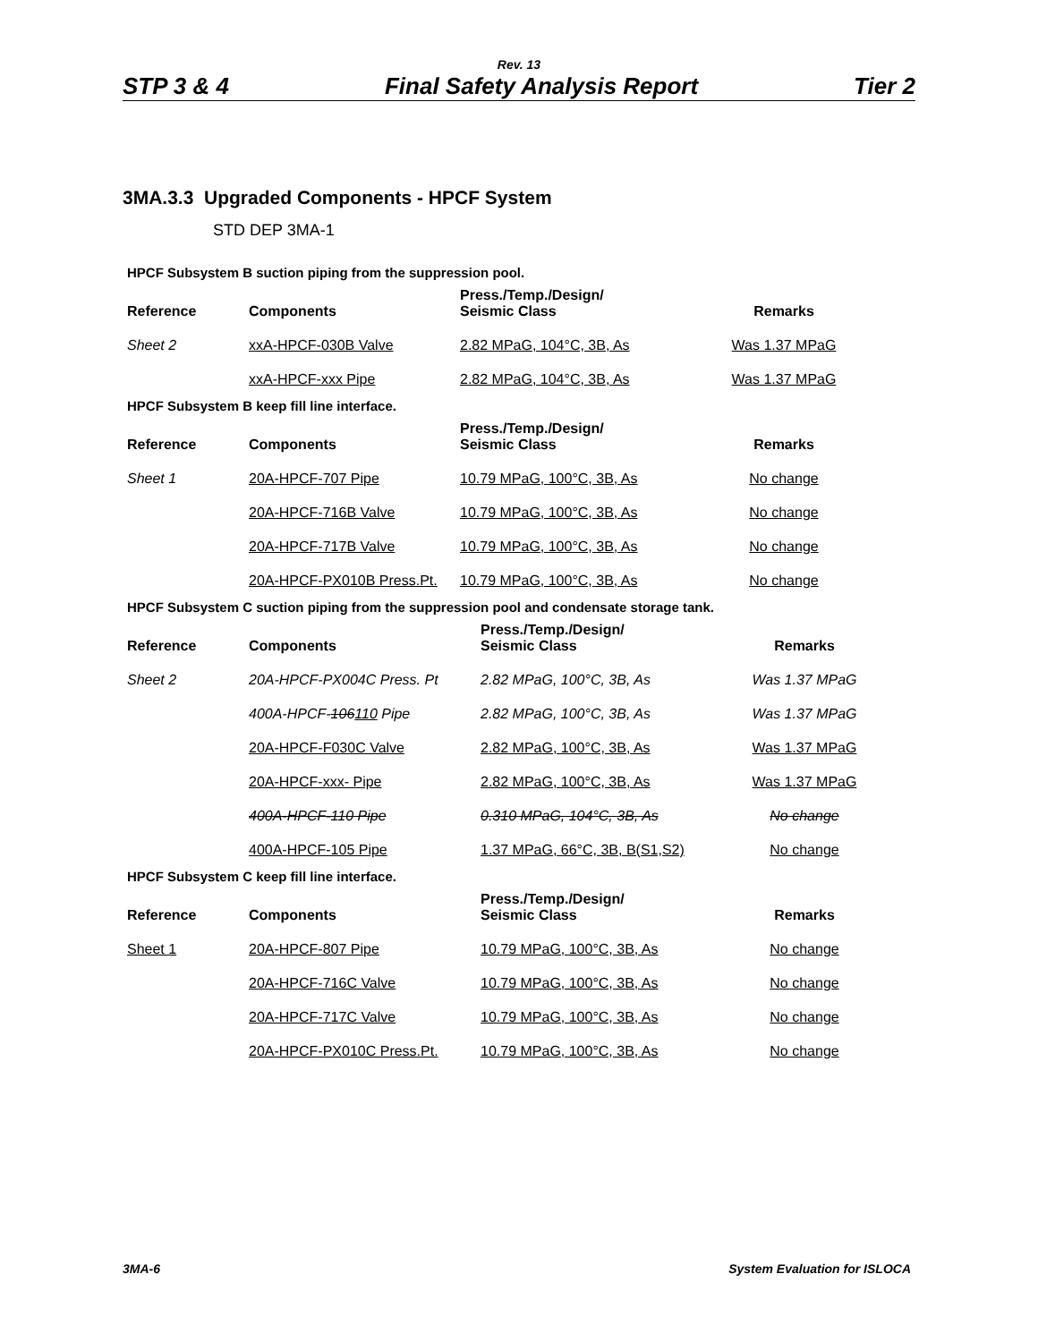Rev. 13
STP 3 & 4 Final Safety Analysis Report Tier 2
3MA.3.3 Upgraded Components - HPCF System
STD DEP 3MA-1
HPCF Subsystem B suction piping from the suppression pool.
| Reference | Components | Press./Temp./Design/ Seismic Class | Remarks |
| --- | --- | --- | --- |
| Sheet 2 | xxA-HPCF-030B Valve | 2.82 MPaG, 104°C, 3B, As | Was 1.37 MPaG |
| | xxA-HPCF-xxx Pipe | 2.82 MPaG, 104°C, 3B, As | Was 1.37 MPaG |
HPCF Subsystem B keep fill line interface.
| Reference | Components | Press./Temp./Design/ Seismic Class | Remarks |
| --- | --- | --- | --- |
| Sheet 1 | 20A-HPCF-707 Pipe | 10.79 MPaG, 100°C, 3B, As | No change |
| | 20A-HPCF-716B Valve | 10.79 MPaG, 100°C, 3B, As | No change |
| | 20A-HPCF-717B Valve | 10.79 MPaG, 100°C, 3B, As | No change |
| | 20A-HPCF-PX010B Press.Pt. | 10.79 MPaG, 100°C, 3B, As | No change |
HPCF Subsystem C suction piping from the suppression pool and condensate storage tank.
| Reference | Components | Press./Temp./Design/ Seismic Class | Remarks |
| --- | --- | --- | --- |
| Sheet 2 | 20A-HPCF-PX004C Press. Pt | 2.82 MPaG, 100°C, 3B, As | Was 1.37 MPaG |
| | 400A-HPCF- 106 110 Pipe | 2.82 MPaG, 100°C, 3B, As | Was 1.37 MPaG |
| | 20A-HPCF-F030C Valve | 2.82 MPaG, 100°C, 3B, As | Was 1.37 MPaG |
| | 20A-HPCF-xxx- Pipe | 2.82 MPaG, 100°C, 3B, As | Was 1.37 MPaG |
| | 400A-HPCF-110 Pipe | 0.310 MPaG, 104°C, 3B, As | No change |
| | 400A-HPCF-105 Pipe | 1.37 MPaG, 66°C, 3B, B(S1,S2) | No change |
HPCF Subsystem C keep fill line interface.
| Reference | Components | Press./Temp./Design/ Seismic Class | Remarks |
| --- | --- | --- | --- |
| Sheet 1 | 20A-HPCF-807 Pipe | 10.79 MPaG, 100°C, 3B, As | No change |
| | 20A-HPCF-716C Valve | 10.79 MPaG, 100°C, 3B, As | No change |
| | 20A-HPCF-717C Valve | 10.79 MPaG, 100°C, 3B, As | No change |
| | 20A-HPCF-PX010C Press.Pt. | 10.79 MPaG, 100°C, 3B, As | No change |
3MA-6 System Evaluation for ISLOCA